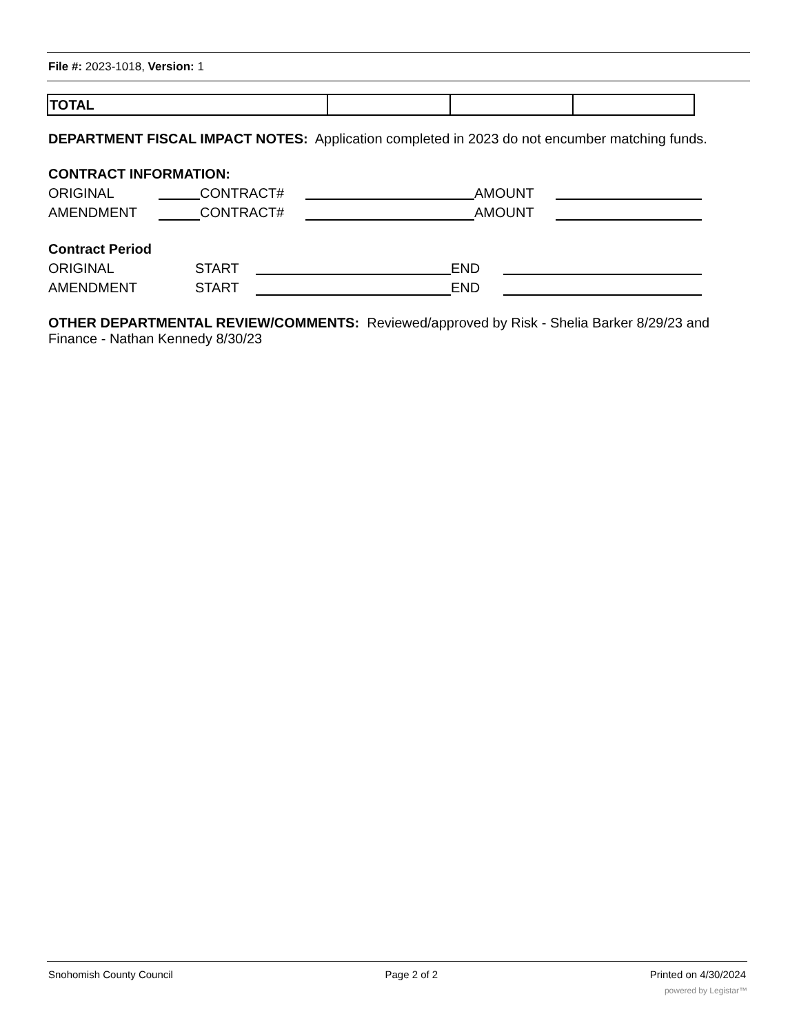File #: 2023-1018, Version: 1
| TOTAL | | | |
DEPARTMENT FISCAL IMPACT NOTES: Application completed in 2023 do not encumber matching funds.
CONTRACT INFORMATION:
ORIGINAL CONTRACT# AMOUNT
AMENDMENT CONTRACT# AMOUNT
Contract Period
ORIGINAL START END
AMENDMENT START END
OTHER DEPARTMENTAL REVIEW/COMMENTS: Reviewed/approved by Risk - Shelia Barker 8/29/23 and Finance - Nathan Kennedy 8/30/23
Snohomish County Council Page 2 of 2 Printed on 4/30/2024
powered by Legistar™